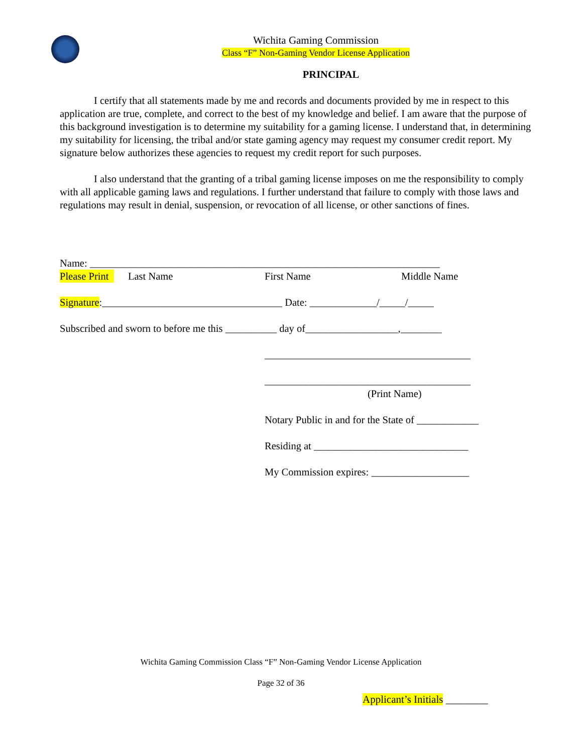Wichita Gaming Commission
Class “F” Non-Gaming Vendor License Application
PRINCIPAL
I certify that all statements made by me and records and documents provided by me in respect to this application are true, complete, and correct to the best of my knowledge and belief. I am aware that the purpose of this background investigation is to determine my suitability for a gaming license. I understand that, in determining my suitability for licensing, the tribal and/or state gaming agency may request my consumer credit report. My signature below authorizes these agencies to request my credit report for such purposes.
I also understand that the granting of a tribal gaming license imposes on me the responsibility to comply with all applicable gaming laws and regulations. I further understand that failure to comply with those laws and regulations may result in denial, suspension, or revocation of all license, or other sanctions of fines.
Name: ____________________________________________________________________
Please Print Last Name First Name Middle Name
Signature:___________________________________ Date: _____________/_____/_____
Subscribed and sworn to before me this __________ day of__________________,________
________________________________________
________________________________________
(Print Name)
Notary Public in and for the State of ____________
Residing at ______________________________
My Commission expires: ___________________
Wichita Gaming Commission Class “F” Non-Gaming Vendor License Application
Page 32 of 36
Applicant’s Initials ________